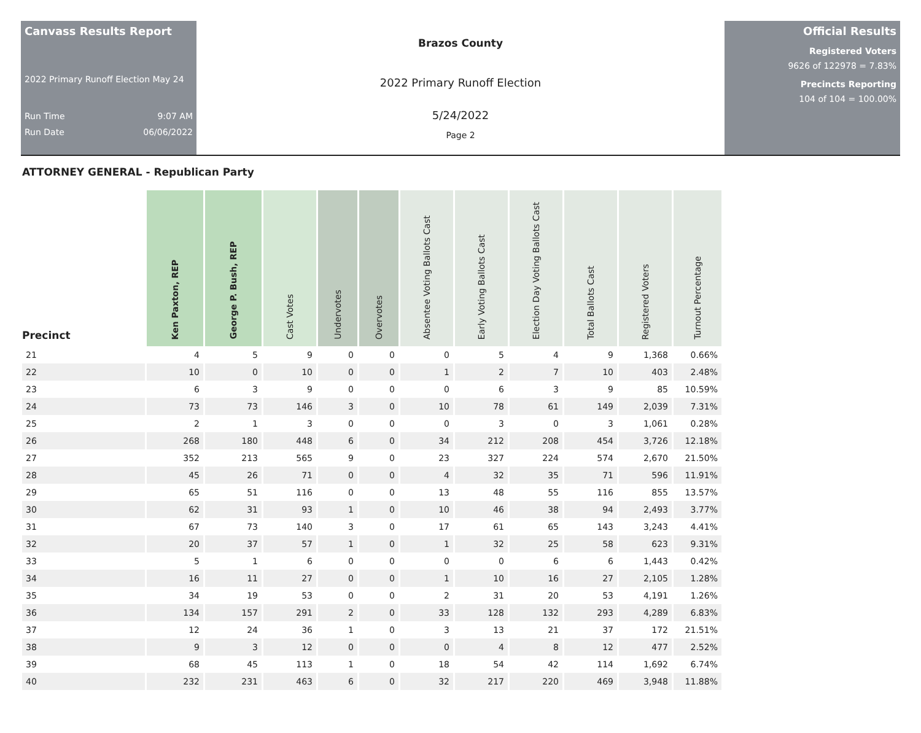Canvass Results Report
2022 Primary Runoff Election May 24
Run Time 9:07 AM
Run Date 06/06/2022
Brazos County
2022 Primary Runoff Election
5/24/2022
Page 2
Official Results
Registered Voters
9626 of 122978 = 7.83%
Precincts Reporting
104 of 104 = 100.00%
ATTORNEY GENERAL - Republican Party
| Precinct | Ken Paxton, REP | George P. Bush, REP | Cast Votes | Undervotes | Overvotes | Absentee Voting Ballots Cast | Early Voting Ballots Cast | Election Day Voting Ballots Cast | Total Ballots Cast | Registered Voters | Turnout Percentage |
| --- | --- | --- | --- | --- | --- | --- | --- | --- | --- | --- | --- |
| 21 | 4 | 5 | 9 | 0 | 0 | 0 | 5 | 4 | 9 | 1,368 | 0.66% |
| 22 | 10 | 0 | 10 | 0 | 0 | 1 | 2 | 7 | 10 | 403 | 2.48% |
| 23 | 6 | 3 | 9 | 0 | 0 | 0 | 6 | 3 | 9 | 85 | 10.59% |
| 24 | 73 | 73 | 146 | 3 | 0 | 10 | 78 | 61 | 149 | 2,039 | 7.31% |
| 25 | 2 | 1 | 3 | 0 | 0 | 0 | 3 | 0 | 3 | 1,061 | 0.28% |
| 26 | 268 | 180 | 448 | 6 | 0 | 34 | 212 | 208 | 454 | 3,726 | 12.18% |
| 27 | 352 | 213 | 565 | 9 | 0 | 23 | 327 | 224 | 574 | 2,670 | 21.50% |
| 28 | 45 | 26 | 71 | 0 | 0 | 4 | 32 | 35 | 71 | 596 | 11.91% |
| 29 | 65 | 51 | 116 | 0 | 0 | 13 | 48 | 55 | 116 | 855 | 13.57% |
| 30 | 62 | 31 | 93 | 1 | 0 | 10 | 46 | 38 | 94 | 2,493 | 3.77% |
| 31 | 67 | 73 | 140 | 3 | 0 | 17 | 61 | 65 | 143 | 3,243 | 4.41% |
| 32 | 20 | 37 | 57 | 1 | 0 | 1 | 32 | 25 | 58 | 623 | 9.31% |
| 33 | 5 | 1 | 6 | 0 | 0 | 0 | 0 | 6 | 6 | 1,443 | 0.42% |
| 34 | 16 | 11 | 27 | 0 | 0 | 1 | 10 | 16 | 27 | 2,105 | 1.28% |
| 35 | 34 | 19 | 53 | 0 | 0 | 2 | 31 | 20 | 53 | 4,191 | 1.26% |
| 36 | 134 | 157 | 291 | 2 | 0 | 33 | 128 | 132 | 293 | 4,289 | 6.83% |
| 37 | 12 | 24 | 36 | 1 | 0 | 3 | 13 | 21 | 37 | 172 | 21.51% |
| 38 | 9 | 3 | 12 | 0 | 0 | 0 | 4 | 8 | 12 | 477 | 2.52% |
| 39 | 68 | 45 | 113 | 1 | 0 | 18 | 54 | 42 | 114 | 1,692 | 6.74% |
| 40 | 232 | 231 | 463 | 6 | 0 | 32 | 217 | 220 | 469 | 3,948 | 11.88% |